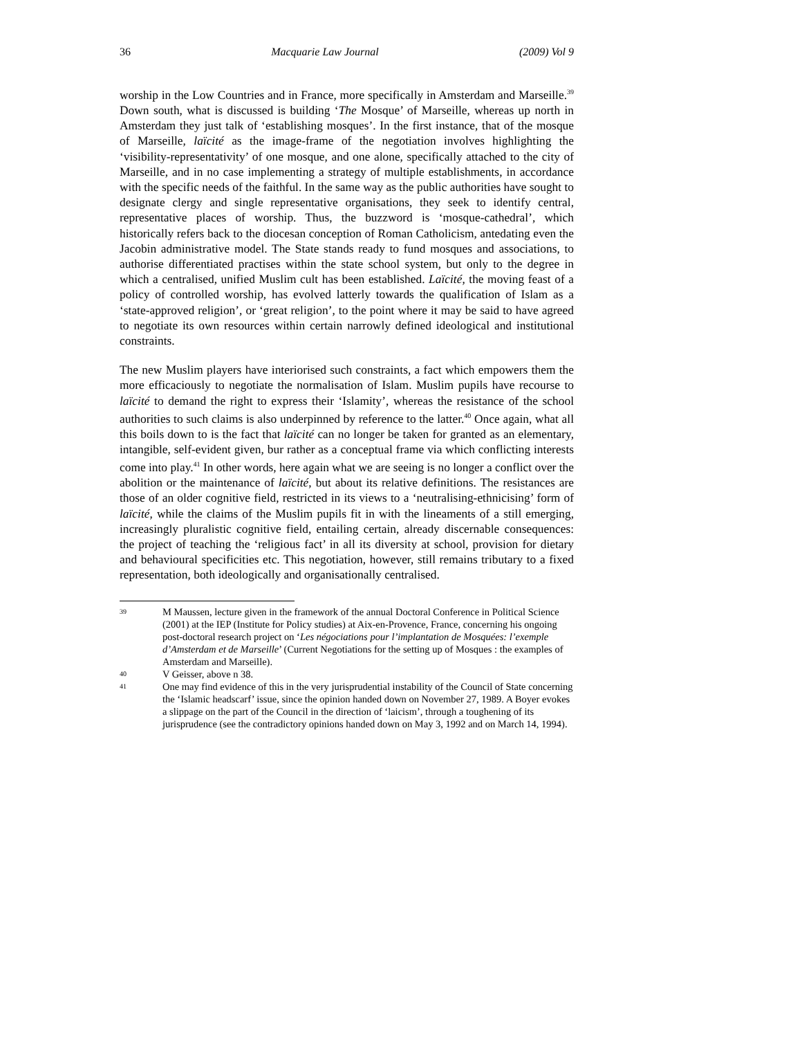36 Macquarie Law Journal (2009) Vol 9
worship in the Low Countries and in France, more specifically in Amsterdam and Marseille.<sup>39</sup> Down south, what is discussed is building ‘The Mosque’ of Marseille, whereas up north in Amsterdam they just talk of ‘establishing mosques’. In the first instance, that of the mosque of Marseille, laïcité as the image-frame of the negotiation involves highlighting the ‘visibility-representativity’ of one mosque, and one alone, specifically attached to the city of Marseille, and in no case implementing a strategy of multiple establishments, in accordance with the specific needs of the faithful. In the same way as the public authorities have sought to designate clergy and single representative organisations, they seek to identify central, representative places of worship. Thus, the buzzword is ‘mosque-cathedral’, which historically refers back to the diocesan conception of Roman Catholicism, antedating even the Jacobin administrative model. The State stands ready to fund mosques and associations, to authorise differentiated practises within the state school system, but only to the degree in which a centralised, unified Muslim cult has been established. Laïcité, the moving feast of a policy of controlled worship, has evolved latterly towards the qualification of Islam as a ‘state-approved religion’, or ‘great religion’, to the point where it may be said to have agreed to negotiate its own resources within certain narrowly defined ideological and institutional constraints.
The new Muslim players have interiorised such constraints, a fact which empowers them the more efficaciously to negotiate the normalisation of Islam. Muslim pupils have recourse to laïcité to demand the right to express their ‘Islamity’, whereas the resistance of the school authorities to such claims is also underpinned by reference to the latter.<sup>40</sup> Once again, what all this boils down to is the fact that laïcité can no longer be taken for granted as an elementary, intangible, self-evident given, bur rather as a conceptual frame via which conflicting interests come into play.<sup>41</sup> In other words, here again what we are seeing is no longer a conflict over the abolition or the maintenance of laïcité, but about its relative definitions. The resistances are those of an older cognitive field, restricted in its views to a ‘neutralising-ethnicising’ form of laïcité, while the claims of the Muslim pupils fit in with the lineaments of a still emerging, increasingly pluralistic cognitive field, entailing certain, already discernable consequences: the project of teaching the ‘religious fact’ in all its diversity at school, provision for dietary and behavioural specificities etc. This negotiation, however, still remains tributary to a fixed representation, both ideologically and organisationally centralised.
39 M Maussen, lecture given in the framework of the annual Doctoral Conference in Political Science (2001) at the IEP (Institute for Policy studies) at Aix-en-Provence, France, concerning his ongoing post-doctoral research project on ‘Les négociations pour l’implantation de Mosquées: l’exemple d’Amsterdam et de Marseille’ (Current Negotiations for the setting up of Mosques : the examples of Amsterdam and Marseille).
40 V Geisser, above n 38.
41 One may find evidence of this in the very jurisprudential instability of the Council of State concerning the ‘Islamic headscarf’ issue, since the opinion handed down on November 27, 1989. A Boyer evokes a slippage on the part of the Council in the direction of ‘laicism’, through a toughening of its jurisprudence (see the contradictory opinions handed down on May 3, 1992 and on March 14, 1994).